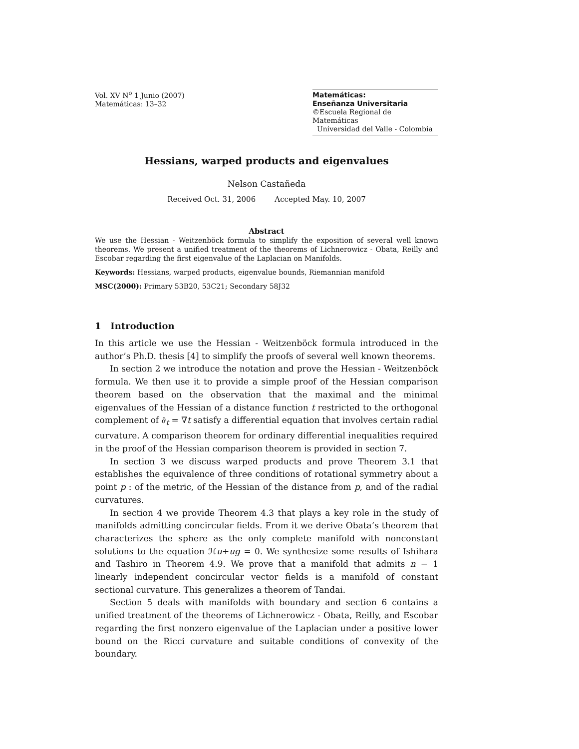Vol. XV N<sup>o</sup> 1 Junio (2007)
Matemáticas: 13–32
Matemáticas:
Enseñanza Universitaria
©Escuela Regional de Matemáticas
Universidad del Valle - Colombia
Hessians, warped products and eigenvalues
Nelson Castañeda
Received Oct. 31, 2006 Accepted May. 10, 2007
Abstract
We use the Hessian - Weitzenböck formula to simplify the exposition of several well known theorems. We present a unified treatment of the theorems of Lichnerowicz - Obata, Reilly and Escobar regarding the first eigenvalue of the Laplacian on Manifolds.
Keywords: Hessians, warped products, eigenvalue bounds, Riemannian manifold
MSC(2000): Primary 53B20, 53C21; Secondary 58J32
1 Introduction
In this article we use the Hessian - Weitzenböck formula introduced in the author’s Ph.D. thesis [4] to simplify the proofs of several well known theorems.
In section 2 we introduce the notation and prove the Hessian - Weitzenböck formula. We then use it to provide a simple proof of the Hessian comparison theorem based on the observation that the maximal and the minimal eigenvalues of the Hessian of a distance function t restricted to the orthogonal complement of ∂<sub>t</sub> = ∇t satisfy a differential equation that involves certain radial curvature. A comparison theorem for ordinary differential inequalities required in the proof of the Hessian comparison theorem is provided in section 7.
In section 3 we discuss warped products and prove Theorem 3.1 that establishes the equivalence of three conditions of rotational symmetry about a point p : of the metric, of the Hessian of the distance from p, and of the radial curvatures.
In section 4 we provide Theorem 4.3 that plays a key role in the study of manifolds admitting concircular fields. From it we derive Obata’s theorem that characterizes the sphere as the only complete manifold with nonconstant solutions to the equation ℋu+ug = 0. We synthesize some results of Ishihara and Tashiro in Theorem 4.9. We prove that a manifold that admits n − 1 linearly independent concircular vector fields is a manifold of constant sectional curvature. This generalizes a theorem of Tandai.
Section 5 deals with manifolds with boundary and section 6 contains a unified treatment of the theorems of Lichnerowicz - Obata, Reilly, and Escobar regarding the first nonzero eigenvalue of the Laplacian under a positive lower bound on the Ricci curvature and suitable conditions of convexity of the boundary.